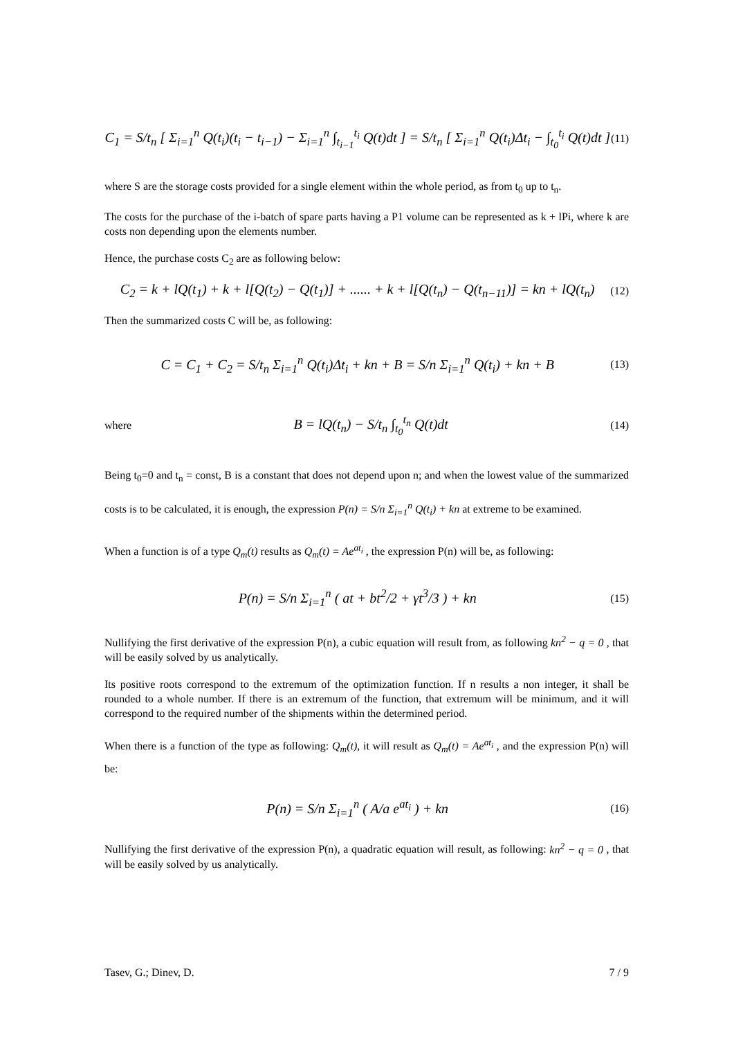C<sub>1</sub> = S/t<sub>n</sub> [ Σ<sub>i=1</sub><sup>n</sup> Q(t<sub>i</sub>)(t<sub>i</sub> − t<sub>i−1</sub>) − Σ<sub>i=1</sub><sup>n</sup> ∫<sub>t<sub>i−1</sub></sub><sup>t<sub>i</sub></sup> Q(t)dt ] = S/t<sub>n</sub> [ Σ<sub>i=1</sub><sup>n</sup> Q(t<sub>i</sub>)Δt<sub>i</sub> − ∫<sub>t<sub>0</sub></sub><sup>t<sub>i</sub></sup> Q(t)dt ] (11)
where S are the storage costs provided for a single element within the whole period, as from t<sub>0</sub> up to t<sub>n</sub>.
The costs for the purchase of the i-batch of spare parts having a P1 volume can be represented as k + lPi, where k are costs non depending upon the elements number.
Hence, the purchase costs C<sub>2</sub> are as following below:
C<sub>2</sub> = k + lQ(t<sub>1</sub>) + k + l[Q(t<sub>2</sub>) − Q(t<sub>1</sub>)] + ...... + k + l[Q(t<sub>n</sub>) − Q(t<sub>n−11</sub>)] = kn + lQ(t<sub>n</sub>) (12)
Then the summarized costs C will be, as following:
C = C<sub>1</sub> + C<sub>2</sub> = S/t<sub>n</sub> Σ<sub>i=1</sub><sup>n</sup> Q(t<sub>i</sub>)Δt<sub>i</sub> + kn + B = S/n Σ<sub>i=1</sub><sup>n</sup> Q(t<sub>i</sub>) + kn + B (13)
where B = lQ(t<sub>n</sub>) − S/t<sub>n</sub> ∫<sub>t<sub>0</sub></sub><sup>t<sub>n</sub></sup> Q(t)dt (14)
Being t<sub>0</sub>=0 and t<sub>n</sub> = const, B is a constant that does not depend upon n; and when the lowest value of the summarized costs is to be calculated, it is enough, the expression P(n) = S/n Σ<sub>i=1</sub><sup>n</sup> Q(t<sub>i</sub>) + kn at extreme to be examined.
When a function is of a type Q<sub>m</sub>(t) results as Q<sub>m</sub>(t) = Ae<sup>at<sub>i</sub></sup> , the expression P(n) will be, as following:
P(n) = S/n Σ<sub>i=1</sub><sup>n</sup> ( at + bt<sup>2</sup>/2 + γt<sup>3</sup>/3 ) + kn (15)
Nullifying the first derivative of the expression P(n), a cubic equation will result from, as following kn<sup>2</sup> − q = 0 , that will be easily solved by us analytically.
Its positive roots correspond to the extremum of the optimization function. If n results a non integer, it shall be rounded to a whole number. If there is an extremum of the function, that extremum will be minimum, and it will correspond to the required number of the shipments within the determined period.
When there is a function of the type as following: Q<sub>m</sub>(t), it will result as Q<sub>m</sub>(t) = Ae<sup>at<sub>i</sub></sup> , and the expression P(n) will be:
P(n) = S/n Σ<sub>i=1</sub><sup>n</sup> ( A/a e<sup>at<sub>i</sub></sup> ) + kn (16)
Nullifying the first derivative of the expression P(n), a quadratic equation will result, as following: kn<sup>2</sup> − q = 0 , that will be easily solved by us analytically.
Tasev, G.; Dinev, D. 7 / 9